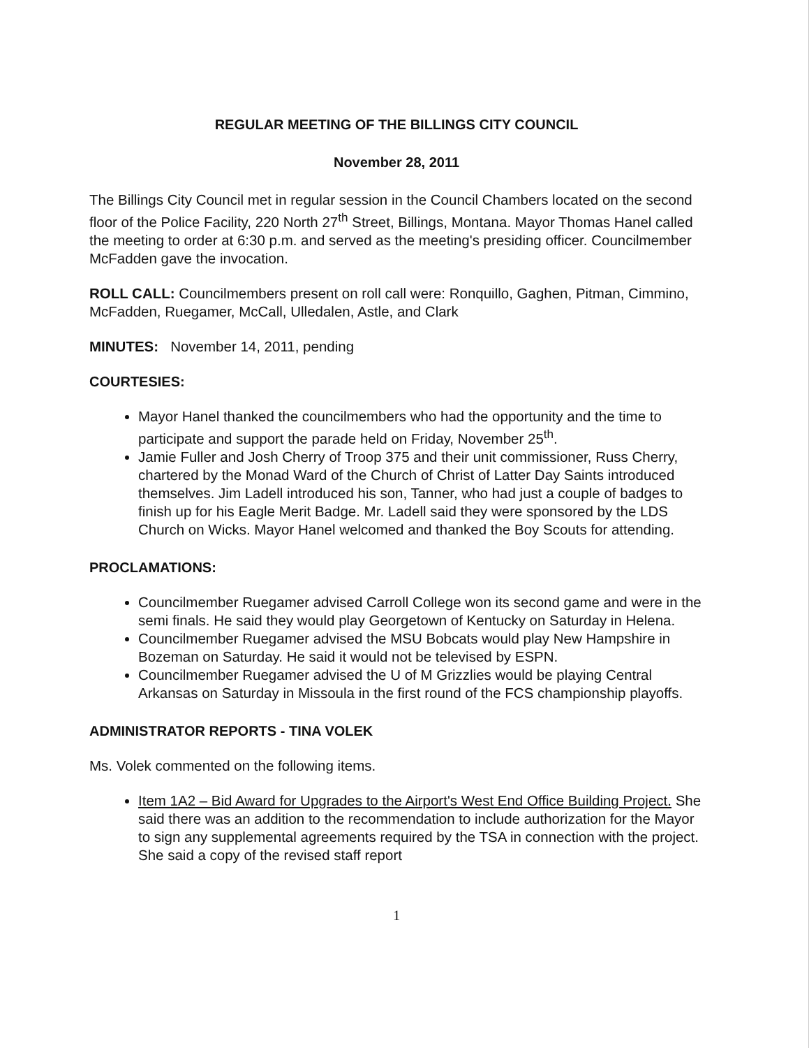REGULAR MEETING OF THE BILLINGS CITY COUNCIL
November 28, 2011
The Billings City Council met in regular session in the Council Chambers located on the second floor of the Police Facility, 220 North 27<sup>th</sup> Street, Billings, Montana. Mayor Thomas Hanel called the meeting to order at 6:30 p.m. and served as the meeting's presiding officer. Councilmember McFadden gave the invocation.
ROLL CALL: Councilmembers present on roll call were: Ronquillo, Gaghen, Pitman, Cimmino, McFadden, Ruegamer, McCall, Ulledalen, Astle, and Clark
MINUTES: November 14, 2011, pending
COURTESIES:
Mayor Hanel thanked the councilmembers who had the opportunity and the time to participate and support the parade held on Friday, November 25<sup>th</sup>.
Jamie Fuller and Josh Cherry of Troop 375 and their unit commissioner, Russ Cherry, chartered by the Monad Ward of the Church of Christ of Latter Day Saints introduced themselves. Jim Ladell introduced his son, Tanner, who had just a couple of badges to finish up for his Eagle Merit Badge. Mr. Ladell said they were sponsored by the LDS Church on Wicks. Mayor Hanel welcomed and thanked the Boy Scouts for attending.
PROCLAMATIONS:
Councilmember Ruegamer advised Carroll College won its second game and were in the semi finals. He said they would play Georgetown of Kentucky on Saturday in Helena.
Councilmember Ruegamer advised the MSU Bobcats would play New Hampshire in Bozeman on Saturday. He said it would not be televised by ESPN.
Councilmember Ruegamer advised the U of M Grizzlies would be playing Central Arkansas on Saturday in Missoula in the first round of the FCS championship playoffs.
ADMINISTRATOR REPORTS - TINA VOLEK
Ms. Volek commented on the following items.
Item 1A2 – Bid Award for Upgrades to the Airport's West End Office Building Project. She said there was an addition to the recommendation to include authorization for the Mayor to sign any supplemental agreements required by the TSA in connection with the project. She said a copy of the revised staff report
1